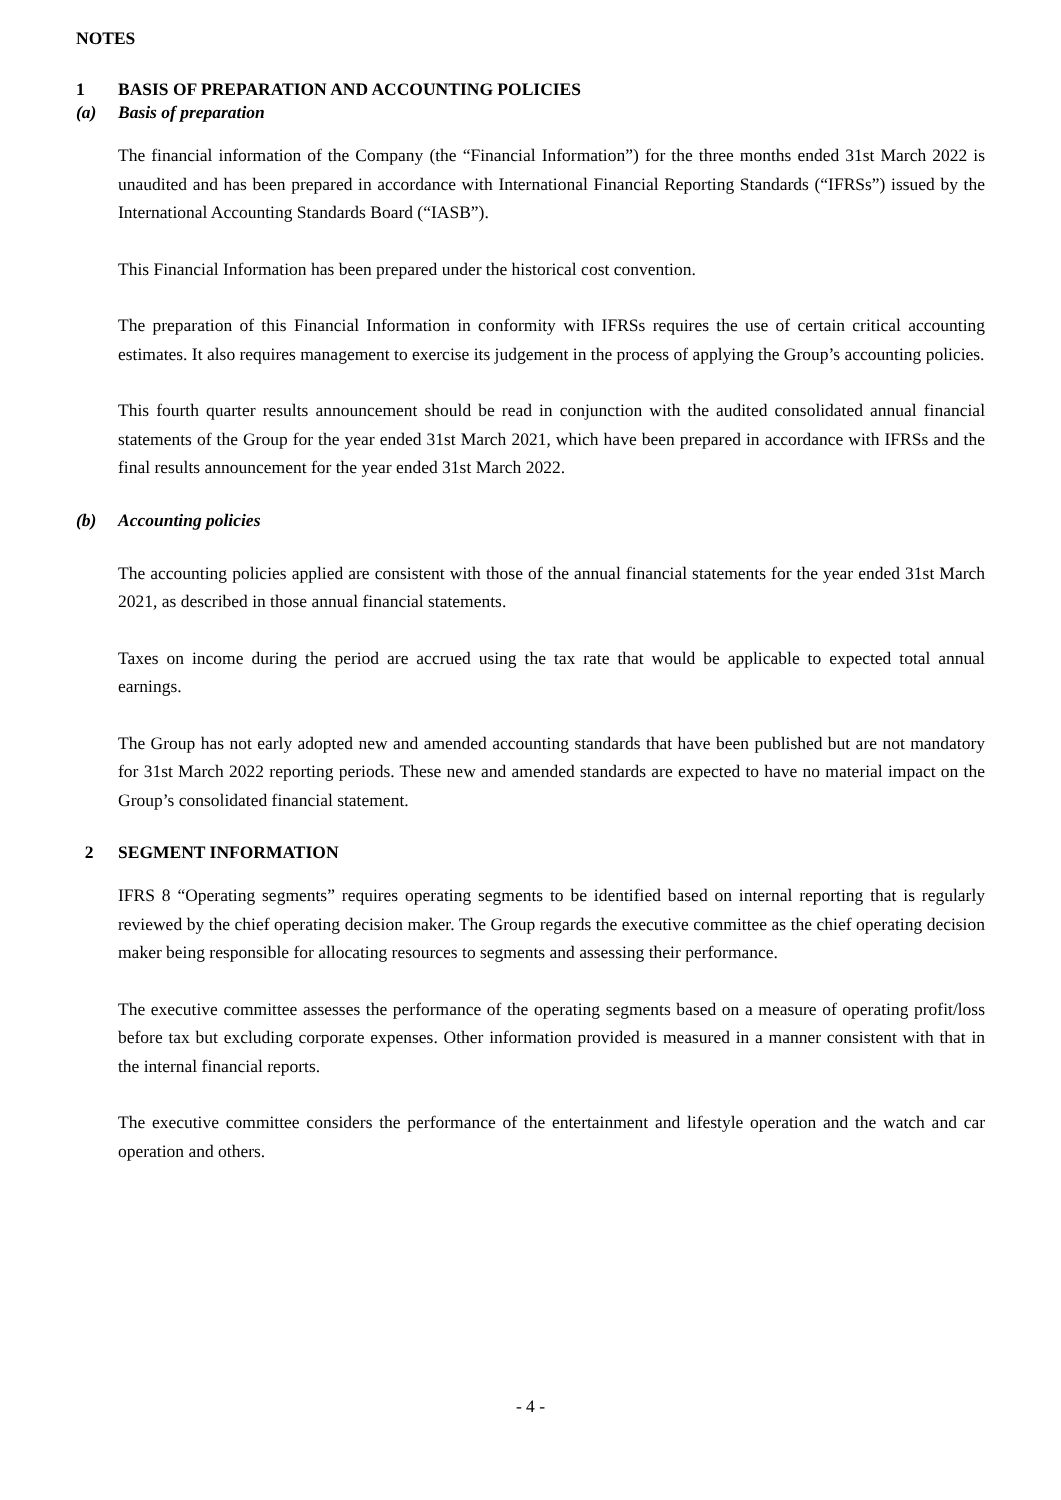NOTES
1 BASIS OF PREPARATION AND ACCOUNTING POLICIES
(a) Basis of preparation
The financial information of the Company (the “Financial Information”) for the three months ended 31st March 2022 is unaudited and has been prepared in accordance with International Financial Reporting Standards (“IFRSs”) issued by the International Accounting Standards Board (“IASB”).
This Financial Information has been prepared under the historical cost convention.
The preparation of this Financial Information in conformity with IFRSs requires the use of certain critical accounting estimates. It also requires management to exercise its judgement in the process of applying the Group’s accounting policies.
This fourth quarter results announcement should be read in conjunction with the audited consolidated annual financial statements of the Group for the year ended 31st March 2021, which have been prepared in accordance with IFRSs and the final results announcement for the year ended 31st March 2022.
(b) Accounting policies
The accounting policies applied are consistent with those of the annual financial statements for the year ended 31st March 2021, as described in those annual financial statements.
Taxes on income during the period are accrued using the tax rate that would be applicable to expected total annual earnings.
The Group has not early adopted new and amended accounting standards that have been published but are not mandatory for 31st March 2022 reporting periods. These new and amended standards are expected to have no material impact on the Group’s consolidated financial statement.
2 SEGMENT INFORMATION
IFRS 8 “Operating segments” requires operating segments to be identified based on internal reporting that is regularly reviewed by the chief operating decision maker. The Group regards the executive committee as the chief operating decision maker being responsible for allocating resources to segments and assessing their performance.
The executive committee assesses the performance of the operating segments based on a measure of operating profit/loss before tax but excluding corporate expenses. Other information provided is measured in a manner consistent with that in the internal financial reports.
The executive committee considers the performance of the entertainment and lifestyle operation and the watch and car operation and others.
- 4 -